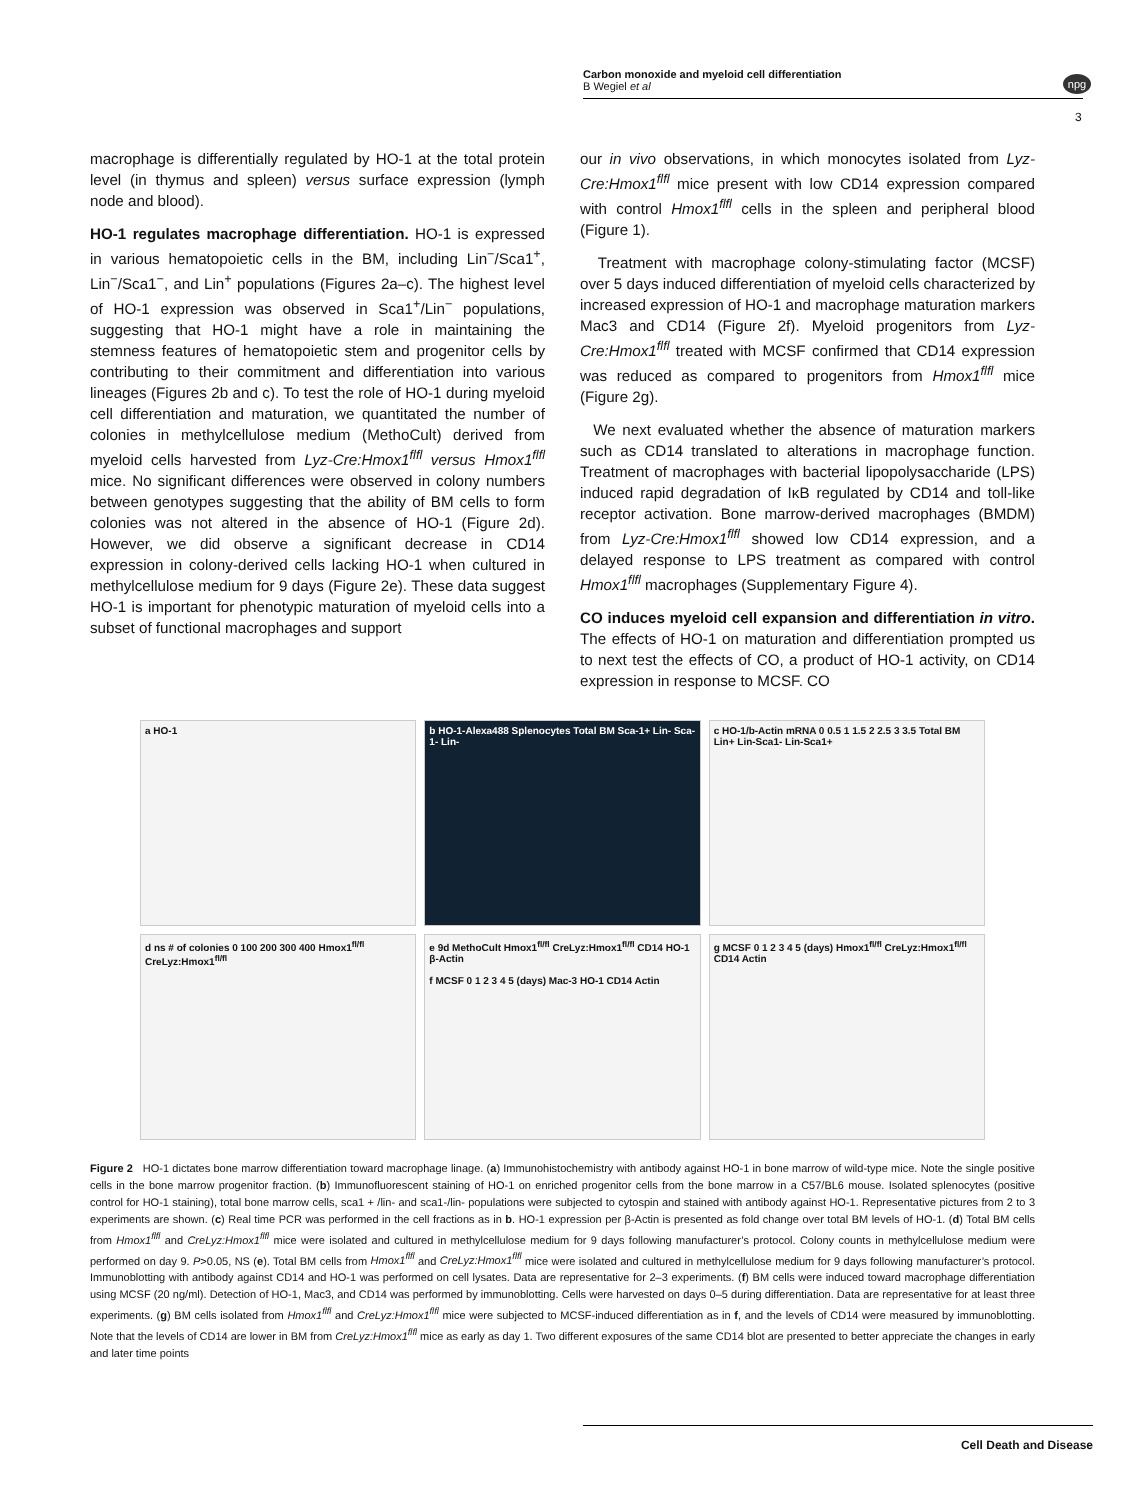Carbon monoxide and myeloid cell differentiation
B Wegiel et al
npg
3
macrophage is differentially regulated by HO-1 at the total protein level (in thymus and spleen) versus surface expression (lymph node and blood).
HO-1 regulates macrophage differentiation. HO-1 is expressed in various hematopoietic cells in the BM, including Lin<sup>−</sup>/Sca1<sup>+</sup>, Lin<sup>−</sup>/Sca1<sup>−</sup>, and Lin<sup>+</sup> populations (Figures 2a–c). The highest level of HO-1 expression was observed in Sca1<sup>+</sup>/Lin<sup>−</sup> populations, suggesting that HO-1 might have a role in maintaining the stemness features of hematopoietic stem and progenitor cells by contributing to their commitment and differentiation into various lineages (Figures 2b and c). To test the role of HO-1 during myeloid cell differentiation and maturation, we quantitated the number of colonies in methylcellulose medium (MethoCult) derived from myeloid cells harvested from Lyz-Cre:Hmox1<sup>flfl</sup> versus Hmox1<sup>flfl</sup> mice. No significant differences were observed in colony numbers between genotypes suggesting that the ability of BM cells to form colonies was not altered in the absence of HO-1 (Figure 2d). However, we did observe a significant decrease in CD14 expression in colony-derived cells lacking HO-1 when cultured in methylcellulose medium for 9 days (Figure 2e). These data suggest HO-1 is important for phenotypic maturation of myeloid cells into a subset of functional macrophages and support
our in vivo observations, in which monocytes isolated from Lyz-Cre:Hmox1<sup>flfl</sup> mice present with low CD14 expression compared with control Hmox1<sup>flfl</sup> cells in the spleen and peripheral blood (Figure 1).
Treatment with macrophage colony-stimulating factor (MCSF) over 5 days induced differentiation of myeloid cells characterized by increased expression of HO-1 and macrophage maturation markers Mac3 and CD14 (Figure 2f). Myeloid progenitors from Lyz-Cre:Hmox1<sup>flfl</sup> treated with MCSF confirmed that CD14 expression was reduced as compared to progenitors from Hmox1<sup>flfl</sup> mice (Figure 2g).
We next evaluated whether the absence of maturation markers such as CD14 translated to alterations in macrophage function. Treatment of macrophages with bacterial lipopolysaccharide (LPS) induced rapid degradation of IκB regulated by CD14 and toll-like receptor activation. Bone marrow-derived macrophages (BMDM) from Lyz-Cre:Hmox1<sup>flfl</sup> showed low CD14 expression, and a delayed response to LPS treatment as compared with control Hmox1<sup>flfl</sup> macrophages (Supplementary Figure 4).
CO induces myeloid cell expansion and differentiation in vitro. The effects of HO-1 on maturation and differentiation prompted us to next test the effects of CO, a product of HO-1 activity, on CD14 expression in response to MCSF. CO
a HO-1
b HO-1-Alexa488 Splenocytes Total BM Sca-1+ Lin- Sca-1- Lin-
c HO-1/b-Actin mRNA 0 0.5 1 1.5 2 2.5 3 3.5 Total BM Lin+ Lin-Sca1- Lin-Sca1+
d ns # of colonies 0 100 200 300 400 Hmox1<sup>fl/fl</sup> CreLyz:Hmox1<sup>fl/fl</sup>
e 9d MethoCult Hmox1<sup>fl/fl</sup> CreLyz:Hmox1<sup>fl/fl</sup> CD14 HO-1 β-Actin
f MCSF 0 1 2 3 4 5 (days) Mac-3 HO-1 CD14 Actin
g MCSF 0 1 2 3 4 5 (days) Hmox1<sup>fl/fl</sup> CreLyz:Hmox1<sup>fl/fl</sup> CD14 Actin
Figure 2 HO-1 dictates bone marrow differentiation toward macrophage linage. (a) Immunohistochemistry with antibody against HO-1 in bone marrow of wild-type mice. Note the single positive cells in the bone marrow progenitor fraction. (b) Immunofluorescent staining of HO-1 on enriched progenitor cells from the bone marrow in a C57/BL6 mouse. Isolated splenocytes (positive control for HO-1 staining), total bone marrow cells, sca1 + /lin- and sca1-/lin- populations were subjected to cytospin and stained with antibody against HO-1. Representative pictures from 2 to 3 experiments are shown. (c) Real time PCR was performed in the cell fractions as in b. HO-1 expression per β-Actin is presented as fold change over total BM levels of HO-1. (d) Total BM cells from Hmox1<sup>flfl</sup> and CreLyz:Hmox1<sup>flfl</sup> mice were isolated and cultured in methylcellulose medium for 9 days following manufacturer’s protocol. Colony counts in methylcellulose medium were performed on day 9. P>0.05, NS (e). Total BM cells from Hmox1<sup>flfl</sup> and CreLyz:Hmox1<sup>flfl</sup> mice were isolated and cultured in methylcellulose medium for 9 days following manufacturer’s protocol. Immunoblotting with antibody against CD14 and HO-1 was performed on cell lysates. Data are representative for 2–3 experiments. (f) BM cells were induced toward macrophage differentiation using MCSF (20 ng/ml). Detection of HO-1, Mac3, and CD14 was performed by immunoblotting. Cells were harvested on days 0–5 during differentiation. Data are representative for at least three experiments. (g) BM cells isolated from Hmox1<sup>flfl</sup> and CreLyz:Hmox1<sup>flfl</sup> mice were subjected to MCSF-induced differentiation as in f, and the levels of CD14 were measured by immunoblotting. Note that the levels of CD14 are lower in BM from CreLyz:Hmox1<sup>flfl</sup> mice as early as day 1. Two different exposures of the same CD14 blot are presented to better appreciate the changes in early and later time points
Cell Death and Disease